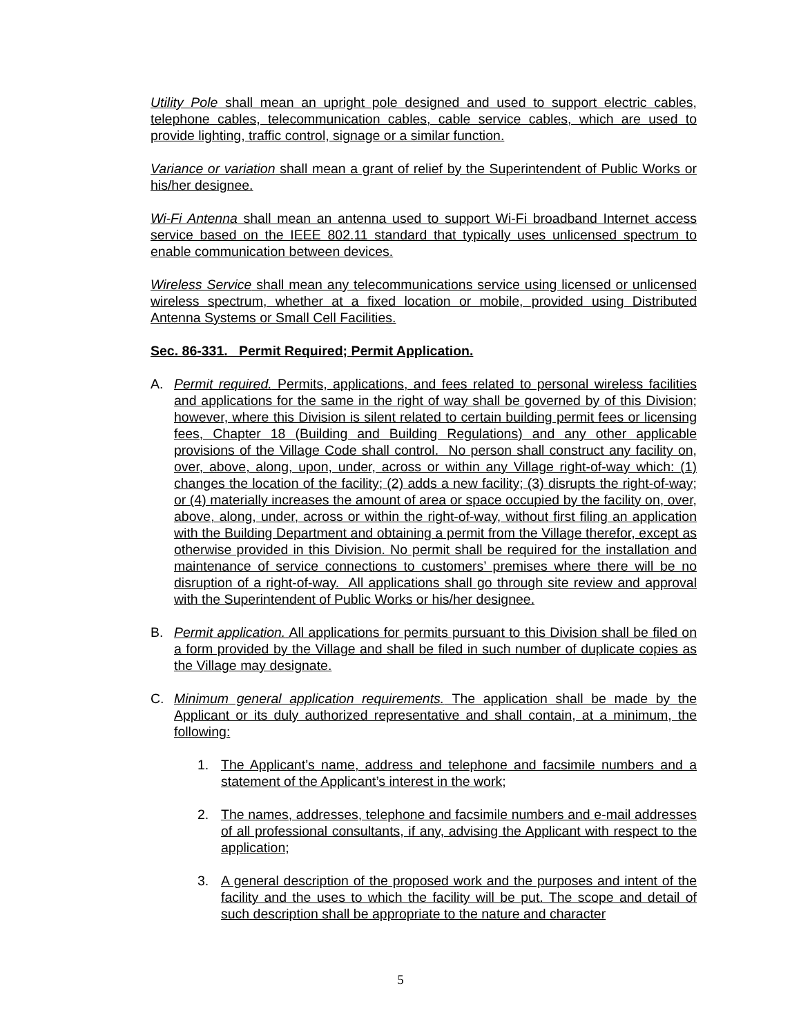Utility Pole shall mean an upright pole designed and used to support electric cables, telephone cables, telecommunication cables, cable service cables, which are used to provide lighting, traffic control, signage or a similar function.
Variance or variation shall mean a grant of relief by the Superintendent of Public Works or his/her designee.
Wi-Fi Antenna shall mean an antenna used to support Wi-Fi broadband Internet access service based on the IEEE 802.11 standard that typically uses unlicensed spectrum to enable communication between devices.
Wireless Service shall mean any telecommunications service using licensed or unlicensed wireless spectrum, whether at a fixed location or mobile, provided using Distributed Antenna Systems or Small Cell Facilities.
Sec. 86-331. Permit Required; Permit Application.
A. Permit required. Permits, applications, and fees related to personal wireless facilities and applications for the same in the right of way shall be governed by of this Division; however, where this Division is silent related to certain building permit fees or licensing fees, Chapter 18 (Building and Building Regulations) and any other applicable provisions of the Village Code shall control. No person shall construct any facility on, over, above, along, upon, under, across or within any Village right-of-way which: (1) changes the location of the facility; (2) adds a new facility; (3) disrupts the right-of-way; or (4) materially increases the amount of area or space occupied by the facility on, over, above, along, under, across or within the right-of-way, without first filing an application with the Building Department and obtaining a permit from the Village therefor, except as otherwise provided in this Division. No permit shall be required for the installation and maintenance of service connections to customers’ premises where there will be no disruption of a right-of-way. All applications shall go through site review and approval with the Superintendent of Public Works or his/her designee.
B. Permit application. All applications for permits pursuant to this Division shall be filed on a form provided by the Village and shall be filed in such number of duplicate copies as the Village may designate.
C. Minimum general application requirements. The application shall be made by the Applicant or its duly authorized representative and shall contain, at a minimum, the following:
1. The Applicant’s name, address and telephone and facsimile numbers and a statement of the Applicant’s interest in the work;
2. The names, addresses, telephone and facsimile numbers and e-mail addresses of all professional consultants, if any, advising the Applicant with respect to the application;
3. A general description of the proposed work and the purposes and intent of the facility and the uses to which the facility will be put. The scope and detail of such description shall be appropriate to the nature and character
5